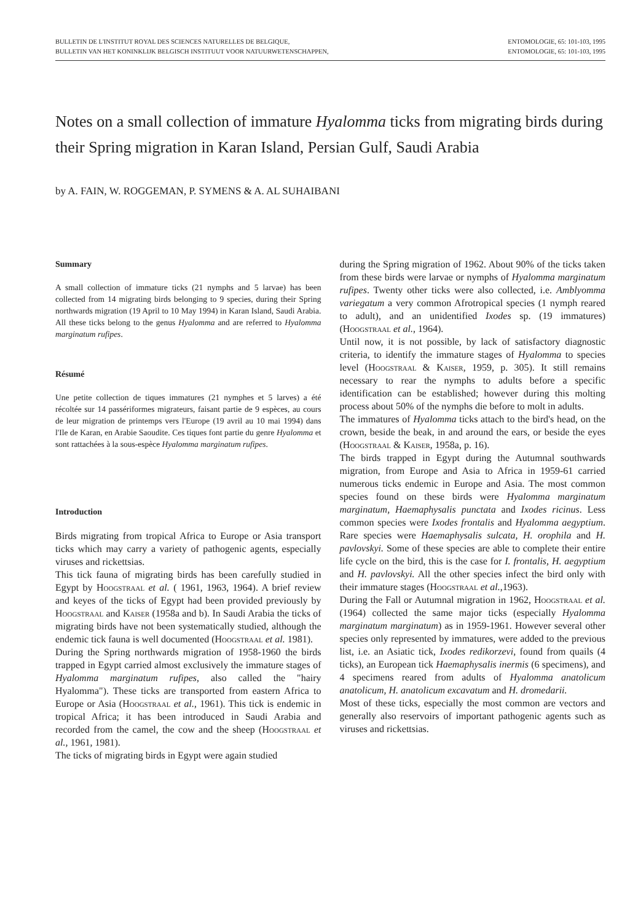BULLETIN DE L'INSTITUT ROYAL DES SCIENCES NATURELLES DE BELGIQUE,
BULLETIN VAN HET KONINKLIJK BELGISCH INSTITUUT VOOR NATUURWETENSCHAPPEN,
ENTOMOLOGIE, 65: 101-103, 1995
ENTOMOLOGIE, 65: 101-103, 1995
Notes on a small collection of immature Hyalomma ticks from migrating birds during their Spring migration in Karan Island, Persian Gulf, Saudi Arabia
by A. FAIN, W. ROGGEMAN, P. SYMENS & A. AL SUHAIBANI
Summary
A small collection of immature ticks (21 nymphs and 5 larvae) has been collected from 14 migrating birds belonging to 9 species, during their Spring northwards migration (19 April to 10 May 1994) in Karan Island, Saudi Arabia. All these ticks belong to the genus Hyalomma and are referred to Hyalomma marginatum rufipes.
Résumé
Une petite collection de tiques immatures (21 nymphes et 5 larves) a été récoltée sur 14 passériformes migrateurs, faisant partie de 9 espèces, au cours de leur migration de printemps vers l'Europe (19 avril au 10 mai 1994) dans l'Ile de Karan, en Arabie Saoudite. Ces tiques font partie du genre Hyalomma et sont rattachées à la sous-espèce Hyalomma marginatum rufipes.
Introduction
Birds migrating from tropical Africa to Europe or Asia transport ticks which may carry a variety of pathogenic agents, especially viruses and rickettsias.
This tick fauna of migrating birds has been carefully studied in Egypt by Hoogstraal et al. ( 1961, 1963, 1964). A brief review and keyes of the ticks of Egypt had been provided previously by Hoogstraal and Kaiser (1958a and b). In Saudi Arabia the ticks of migrating birds have not been systematically studied, although the endemic tick fauna is well documented (Hoogstraal et al. 1981).
During the Spring northwards migration of 1958-1960 the birds trapped in Egypt carried almost exclusively the immature stages of Hyalomma marginatum rufipes, also called the "hairy Hyalomma"). These ticks are transported from eastern Africa to Europe or Asia (Hoogstraal et al., 1961). This tick is endemic in tropical Africa; it has been introduced in Saudi Arabia and recorded from the camel, the cow and the sheep (Hoogstraal et al., 1961, 1981).
The ticks of migrating birds in Egypt were again studied
during the Spring migration of 1962. About 90% of the ticks taken from these birds were larvae or nymphs of Hyalomma marginatum rufipes. Twenty other ticks were also collected, i.e. Amblyomma variegatum a very common Afrotropical species (1 nymph reared to adult), and an unidentified Ixodes sp. (19 immatures) (Hoogstraal et al., 1964).
Until now, it is not possible, by lack of satisfactory diagnostic criteria, to identify the immature stages of Hyalomma to species level (Hoogstraal & Kaiser, 1959, p. 305). It still remains necessary to rear the nymphs to adults before a specific identification can be established; however during this molting process about 50% of the nymphs die before to molt in adults.
The immatures of Hyalomma ticks attach to the bird's head, on the crown, beside the beak, in and around the ears, or beside the eyes (Hoogstraal & Kaiser, 1958a, p. 16).
The birds trapped in Egypt during the Autumnal southwards migration, from Europe and Asia to Africa in 1959-61 carried numerous ticks endemic in Europe and Asia. The most common species found on these birds were Hyalomma marginatum marginatum, Haemaphysalis punctata and Ixodes ricinus. Less common species were Ixodes frontalis and Hyalomma aegyptium. Rare species were Haemaphysalis sulcata, H. orophila and H. pavlovskyi. Some of these species are able to complete their entire life cycle on the bird, this is the case for I. frontalis, H. aegyptium and H. pavlovskyi. All the other species infect the bird only with their immature stages (Hoogstraal et al.,1963).
During the Fall or Autumnal migration in 1962, Hoogstraal et al. (1964) collected the same major ticks (especially Hyalomma marginatum marginatum) as in 1959-1961. However several other species only represented by immatures, were added to the previous list, i.e. an Asiatic tick, Ixodes redikorzevi, found from quails (4 ticks), an European tick Haemaphysalis inermis (6 specimens), and 4 specimens reared from adults of Hyalomma anatolicum anatolicum, H. anatolicum excavatum and H. dromedarii.
Most of these ticks, especially the most common are vectors and generally also reservoirs of important pathogenic agents such as viruses and rickettsias.